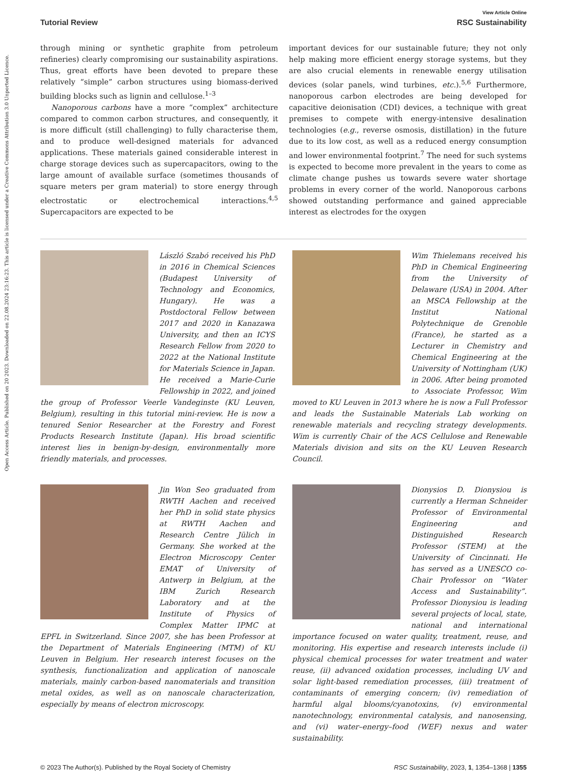Open Access Article. Published on 20 2023. Downloaded on 22.08.2024 23:16:23. This article is licensed under a Creative Commons Attribution 3.0 Unported Licence.
View Article Online
Tutorial Review RSC Sustainability
through mining or synthetic graphite from petroleum refineries) clearly compromising our sustainability aspirations. Thus, great efforts have been devoted to prepare these relatively “simple” carbon structures using biomass-derived building blocks such as lignin and cellulose.<sup>1–3</sup>
Nanoporous carbons have a more “complex” architecture compared to common carbon structures, and consequently, it is more difficult (still challenging) to fully characterise them, and to produce well-designed materials for advanced applications. These materials gained considerable interest in charge storage devices such as supercapacitors, owing to the large amount of available surface (sometimes thousands of square meters per gram material) to store energy through electrostatic or electrochemical interactions.<sup>4,5</sup> Supercapacitors are expected to be
important devices for our sustainable future; they not only help making more efficient energy storage systems, but they are also crucial elements in renewable energy utilisation devices (solar panels, wind turbines, etc.).<sup>5,6</sup> Furthermore, nanoporous carbon electrodes are being developed for capacitive deionisation (CDI) devices, a technique with great premises to compete with energy-intensive desalination technologies (e.g., reverse osmosis, distillation) in the future due to its low cost, as well as a reduced energy consumption and lower environmental footprint.<sup>7</sup> The need for such systems is expected to become more prevalent in the years to come as climate change pushes us towards severe water shortage problems in every corner of the world. Nanoporous carbons showed outstanding performance and gained appreciable interest as electrodes for the oxygen
László Szabó received his PhD in 2016 in Chemical Sciences (Budapest University of Technology and Economics, Hungary). He was a Postdoctoral Fellow between 2017 and 2020 in Kanazawa University, and then an ICYS Research Fellow from 2020 to 2022 at the National Institute for Materials Science in Japan. He received a Marie-Curie Fellowship in 2022, and joined the group of Professor Veerle Vandeginste (KU Leuven, Belgium), resulting in this tutorial mini-review. He is now a tenured Senior Researcher at the Forestry and Forest Products Research Institute (Japan). His broad scientific interest lies in benign-by-design, environmentally more friendly materials, and processes.
Wim Thielemans received his PhD in Chemical Engineering from the University of Delaware (USA) in 2004. After an MSCA Fellowship at the Institut National Polytechnique de Grenoble (France), he started as a Lecturer in Chemistry and Chemical Engineering at the University of Nottingham (UK) in 2006. After being promoted to Associate Professor, Wim moved to KU Leuven in 2013 where he is now a Full Professor and leads the Sustainable Materials Lab working on renewable materials and recycling strategy developments. Wim is currently Chair of the ACS Cellulose and Renewable Materials division and sits on the KU Leuven Research Council.
Jin Won Seo graduated from RWTH Aachen and received her PhD in solid state physics at RWTH Aachen and Research Centre Jülich in Germany. She worked at the Electron Microscopy Center EMAT of University of Antwerp in Belgium, at the IBM Zurich Research Laboratory and at the Institute of Physics of Complex Matter IPMC at EPFL in Switzerland. Since 2007, she has been Professor at the Department of Materials Engineering (MTM) of KU Leuven in Belgium. Her research interest focuses on the synthesis, functionalization and application of nanoscale materials, mainly carbon-based nanomaterials and transition metal oxides, as well as on nanoscale characterization, especially by means of electron microscopy.
Dionysios D. Dionysiou is currently a Herman Schneider Professor of Environmental Engineering and Distinguished Research Professor (STEM) at the University of Cincinnati. He has served as a UNESCO co-Chair Professor on “Water Access and Sustainability”. Professor Dionysiou is leading several projects of local, state, national and international importance focused on water quality, treatment, reuse, and monitoring. His expertise and research interests include (i) physical chemical processes for water treatment and water reuse, (ii) advanced oxidation processes, including UV and solar light-based remediation processes, (iii) treatment of contaminants of emerging concern; (iv) remediation of harmful algal blooms/cyanotoxins, (v) environmental nanotechnology, environmental catalysis, and nanosensing, and (vi) water–energy–food (WEF) nexus and water sustainability.
© 2023 The Author(s). Published by the Royal Society of Chemistry RSC Sustainability, 2023, 1, 1354–1368 | 1355